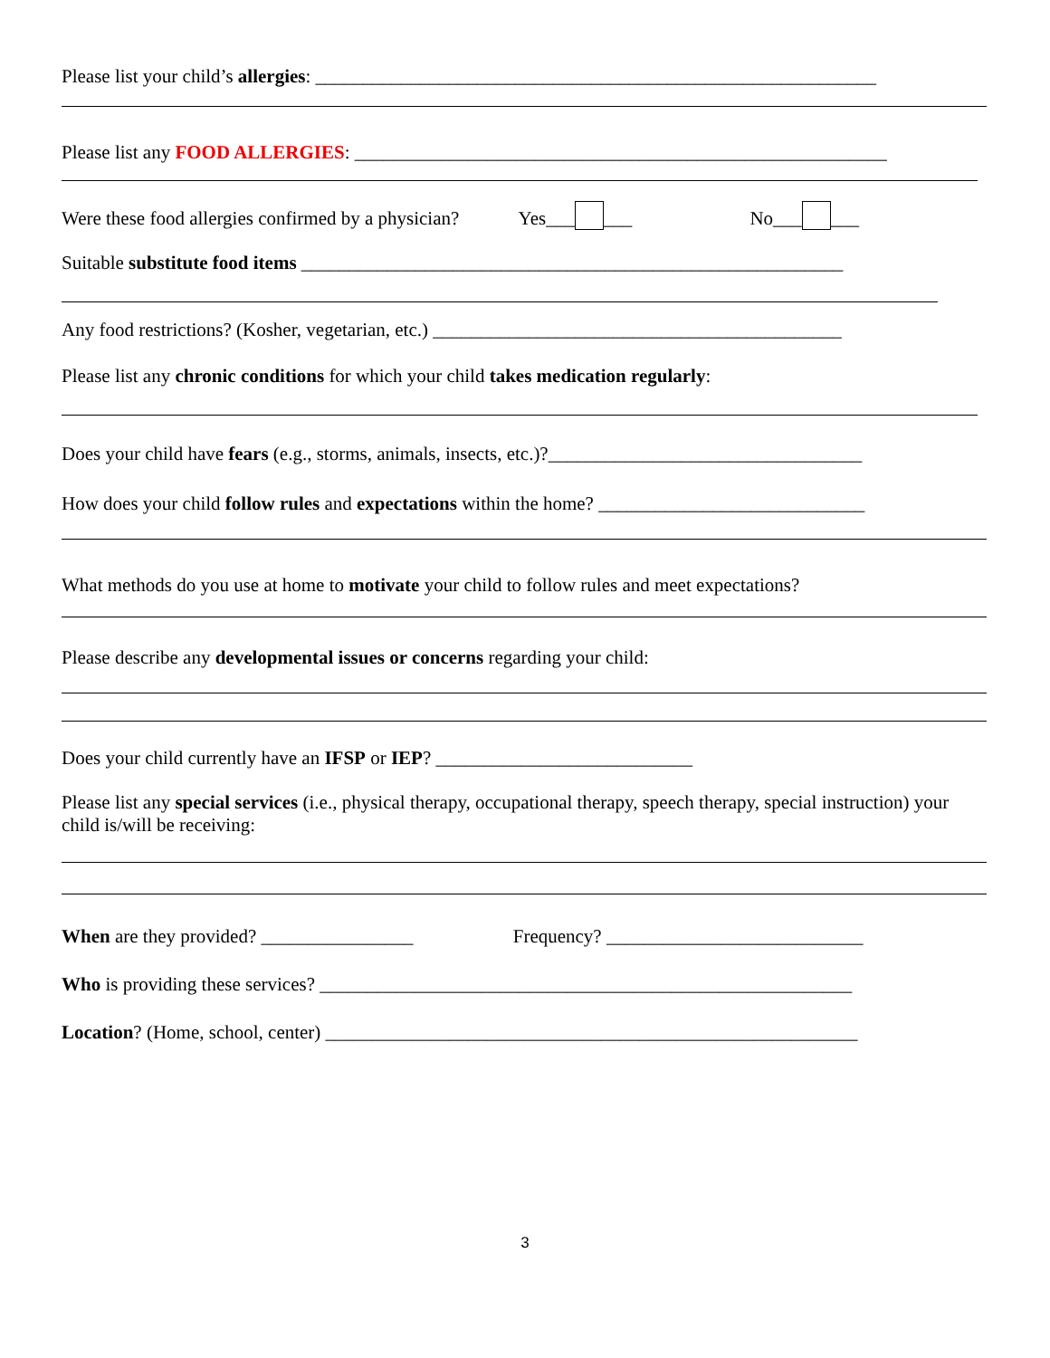Please list your child’s allergies: ___________________________________________________________
Please list any FOOD ALLERGIES: ________________________________________________________
Were these food allergies confirmed by a physician? Yes___ ___ No___ ___
Suitable substitute food items _________________________________________________________
Any food restrictions? (Kosher, vegetarian, etc.) ___________________________________________
Please list any chronic conditions for which your child takes medication regularly:
Does your child have fears (e.g., storms, animals, insects, etc.)?_________________________________
How does your child follow rules and expectations within the home? ____________________________
What methods do you use at home to motivate your child to follow rules and meet expectations?
Please describe any developmental issues or concerns regarding your child:
Does your child currently have an IFSP or IEP? ___________________________
Please list any special services (i.e., physical therapy, occupational therapy, speech therapy, special instruction) your child is/will be receiving:
When are they provided? ________________ Frequency? ___________________________
Who is providing these services? ________________________________________________________
Location? (Home, school, center) ________________________________________________________
3